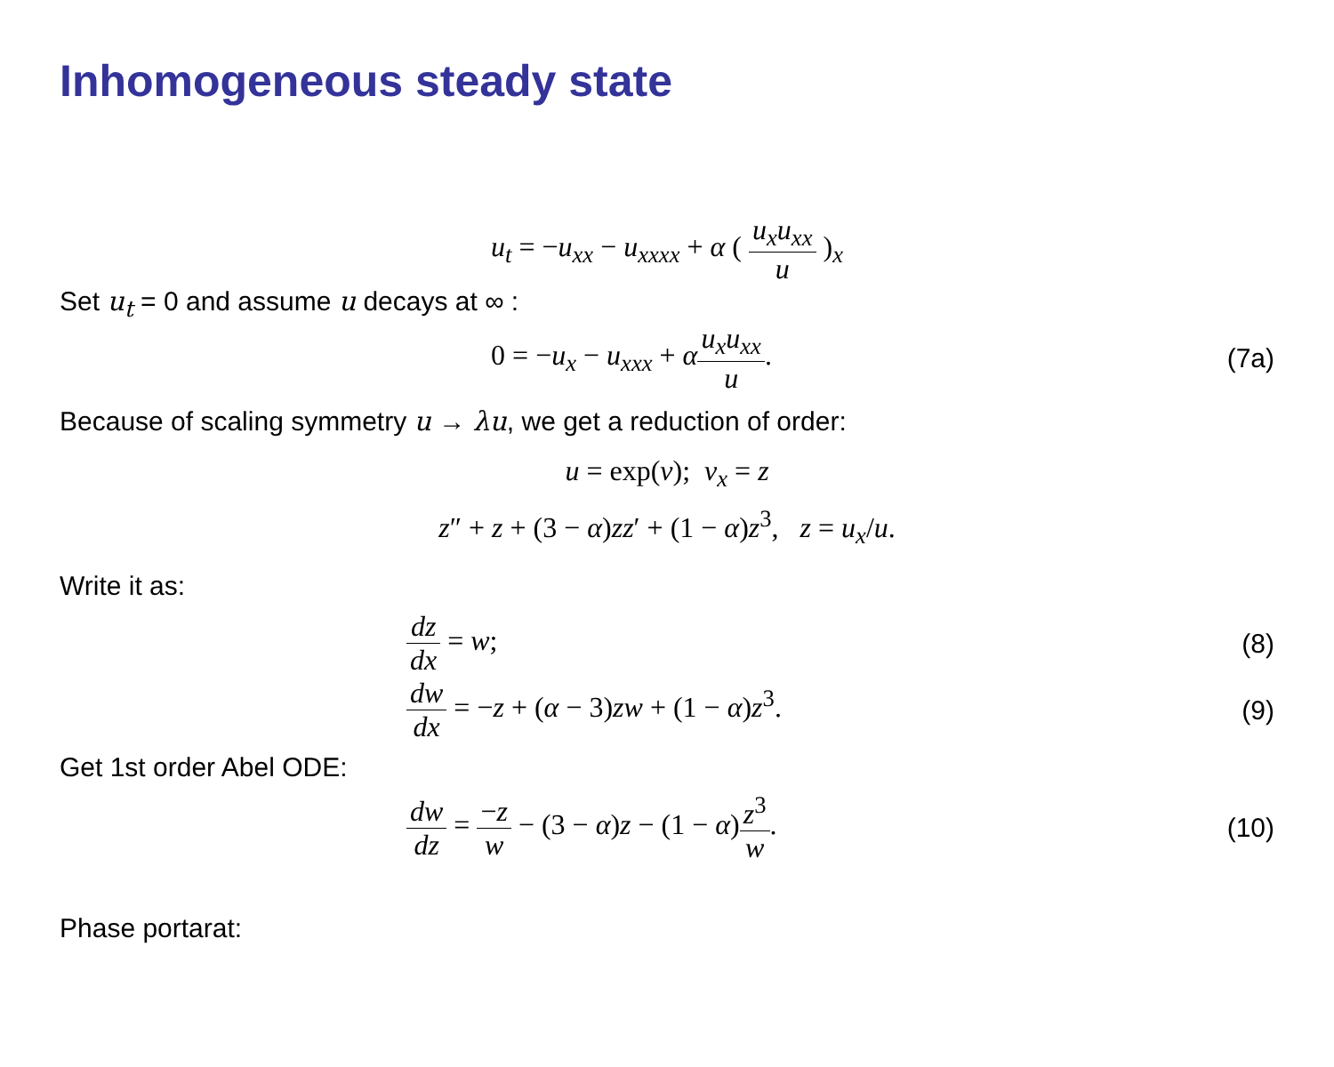Inhomogeneous steady state
u<sub>t</sub> = −u<sub>xx</sub> − u<sub>xxxx</sub> + α ( u<sub>x</sub>u<sub>xx</sub> u )<sub>x</sub>
Set u<sub>t</sub> = 0 and assume u decays at ∞ :
0 = −u<sub>x</sub> − u<sub>xxx</sub> + αu<sub>x</sub>u<sub>xx</sub> u. (7a)
Because of scaling symmetry u → λu, we get a reduction of order:
u = exp(v); v<sub>x</sub> = z
z″ + z + (3 − α)zz′ + (1 − α)z<sup>3</sup>, z = u<sub>x</sub>/u.
Write it as:
dz dx = w; (8)
dw dx = −z + (α − 3)zw + (1 − α)z<sup>3</sup>.
(9)
Get 1st order Abel ODE:
dw dz = −z w − (3 − α)z − (1 − α)z<sup>3</sup> w.
(10)
Phase portarat: